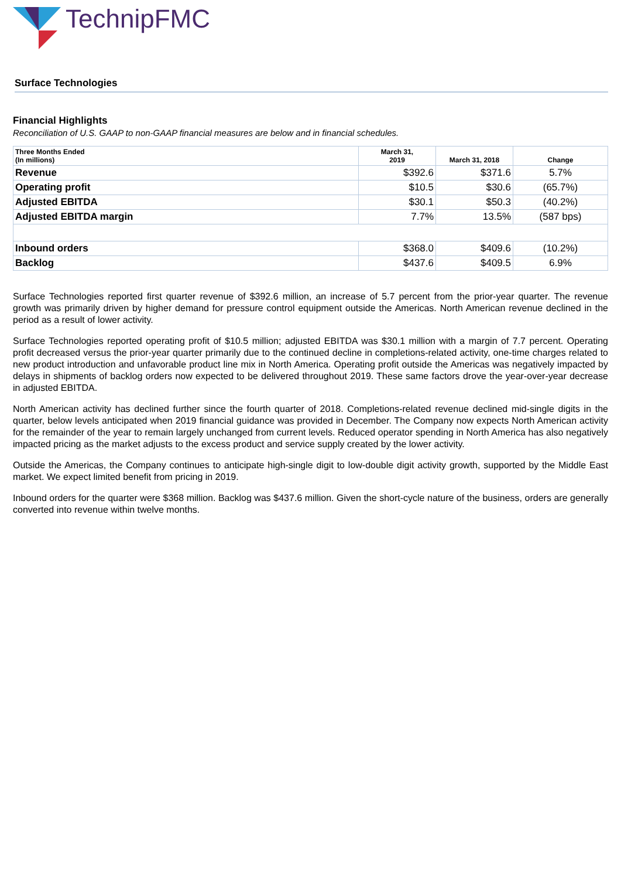TechnipFMC
Surface Technologies
Financial Highlights
Reconciliation of U.S. GAAP to non-GAAP financial measures are below and in financial schedules.
| Three Months Ended (In millions) | March 31, 2019 | March 31, 2018 | Change |
| --- | --- | --- | --- |
| Revenue | $392.6 | $371.6 | 5.7% |
| Operating profit | $10.5 | $30.6 | (65.7%) |
| Adjusted EBITDA | $30.1 | $50.3 | (40.2%) |
| Adjusted EBITDA margin | 7.7% | 13.5% | (587 bps) |
| Inbound orders | $368.0 | $409.6 | (10.2%) |
| Backlog | $437.6 | $409.5 | 6.9% |
Surface Technologies reported first quarter revenue of $392.6 million, an increase of 5.7 percent from the prior-year quarter. The revenue growth was primarily driven by higher demand for pressure control equipment outside the Americas. North American revenue declined in the period as a result of lower activity.
Surface Technologies reported operating profit of $10.5 million; adjusted EBITDA was $30.1 million with a margin of 7.7 percent. Operating profit decreased versus the prior-year quarter primarily due to the continued decline in completions-related activity, one-time charges related to new product introduction and unfavorable product line mix in North America. Operating profit outside the Americas was negatively impacted by delays in shipments of backlog orders now expected to be delivered throughout 2019. These same factors drove the year-over-year decrease in adjusted EBITDA.
North American activity has declined further since the fourth quarter of 2018. Completions-related revenue declined mid-single digits in the quarter, below levels anticipated when 2019 financial guidance was provided in December. The Company now expects North American activity for the remainder of the year to remain largely unchanged from current levels. Reduced operator spending in North America has also negatively impacted pricing as the market adjusts to the excess product and service supply created by the lower activity.
Outside the Americas, the Company continues to anticipate high-single digit to low-double digit activity growth, supported by the Middle East market. We expect limited benefit from pricing in 2019.
Inbound orders for the quarter were $368 million. Backlog was $437.6 million. Given the short-cycle nature of the business, orders are generally converted into revenue within twelve months.